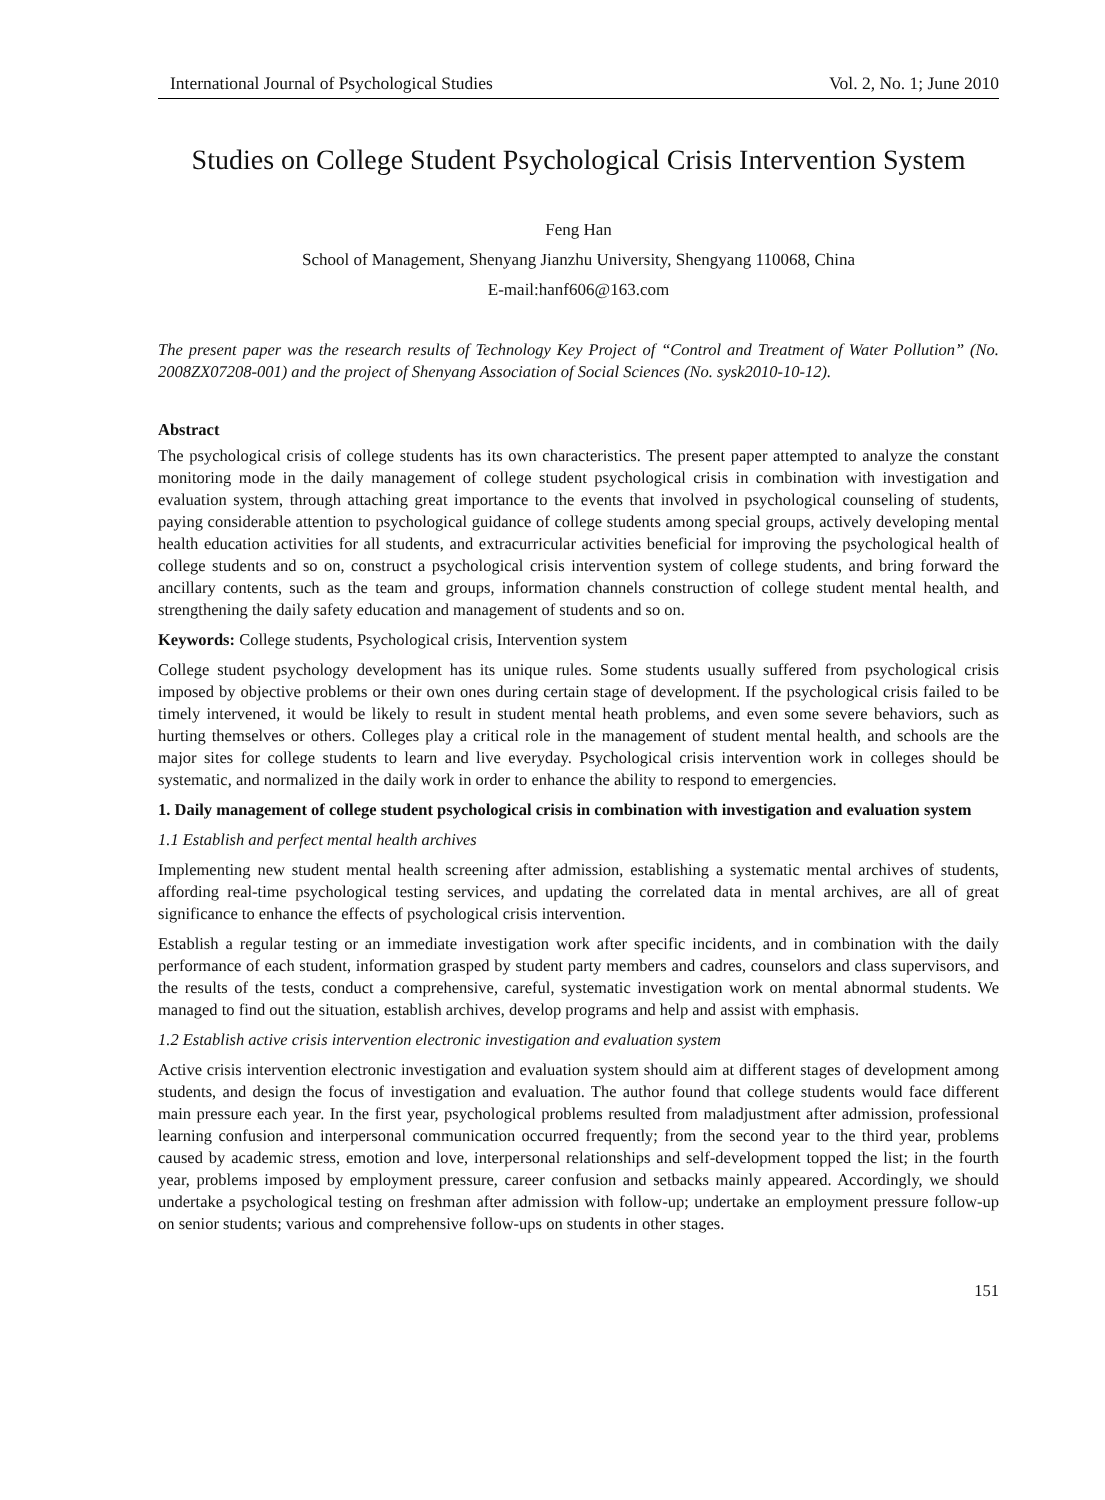International Journal of Psychological Studies Vol. 2, No. 1; June 2010
Studies on College Student Psychological Crisis Intervention System
Feng Han
School of Management, Shenyang Jianzhu University, Shengyang 110068, China
E-mail:hanf606@163.com
The present paper was the research results of Technology Key Project of “Control and Treatment of Water Pollution” (No. 2008ZX07208-001) and the project of Shenyang Association of Social Sciences (No. sysk2010-10-12).
Abstract
The psychological crisis of college students has its own characteristics. The present paper attempted to analyze the constant monitoring mode in the daily management of college student psychological crisis in combination with investigation and evaluation system, through attaching great importance to the events that involved in psychological counseling of students, paying considerable attention to psychological guidance of college students among special groups, actively developing mental health education activities for all students, and extracurricular activities beneficial for improving the psychological health of college students and so on, construct a psychological crisis intervention system of college students, and bring forward the ancillary contents, such as the team and groups, information channels construction of college student mental health, and strengthening the daily safety education and management of students and so on.
Keywords: College students, Psychological crisis, Intervention system
College student psychology development has its unique rules. Some students usually suffered from psychological crisis imposed by objective problems or their own ones during certain stage of development. If the psychological crisis failed to be timely intervened, it would be likely to result in student mental heath problems, and even some severe behaviors, such as hurting themselves or others. Colleges play a critical role in the management of student mental health, and schools are the major sites for college students to learn and live everyday. Psychological crisis intervention work in colleges should be systematic, and normalized in the daily work in order to enhance the ability to respond to emergencies.
1. Daily management of college student psychological crisis in combination with investigation and evaluation system
1.1 Establish and perfect mental health archives
Implementing new student mental health screening after admission, establishing a systematic mental archives of students, affording real-time psychological testing services, and updating the correlated data in mental archives, are all of great significance to enhance the effects of psychological crisis intervention.
Establish a regular testing or an immediate investigation work after specific incidents, and in combination with the daily performance of each student, information grasped by student party members and cadres, counselors and class supervisors, and the results of the tests, conduct a comprehensive, careful, systematic investigation work on mental abnormal students. We managed to find out the situation, establish archives, develop programs and help and assist with emphasis.
1.2 Establish active crisis intervention electronic investigation and evaluation system
Active crisis intervention electronic investigation and evaluation system should aim at different stages of development among students, and design the focus of investigation and evaluation. The author found that college students would face different main pressure each year. In the first year, psychological problems resulted from maladjustment after admission, professional learning confusion and interpersonal communication occurred frequently; from the second year to the third year, problems caused by academic stress, emotion and love, interpersonal relationships and self-development topped the list; in the fourth year, problems imposed by employment pressure, career confusion and setbacks mainly appeared. Accordingly, we should undertake a psychological testing on freshman after admission with follow-up; undertake an employment pressure follow-up on senior students; various and comprehensive follow-ups on students in other stages.
151